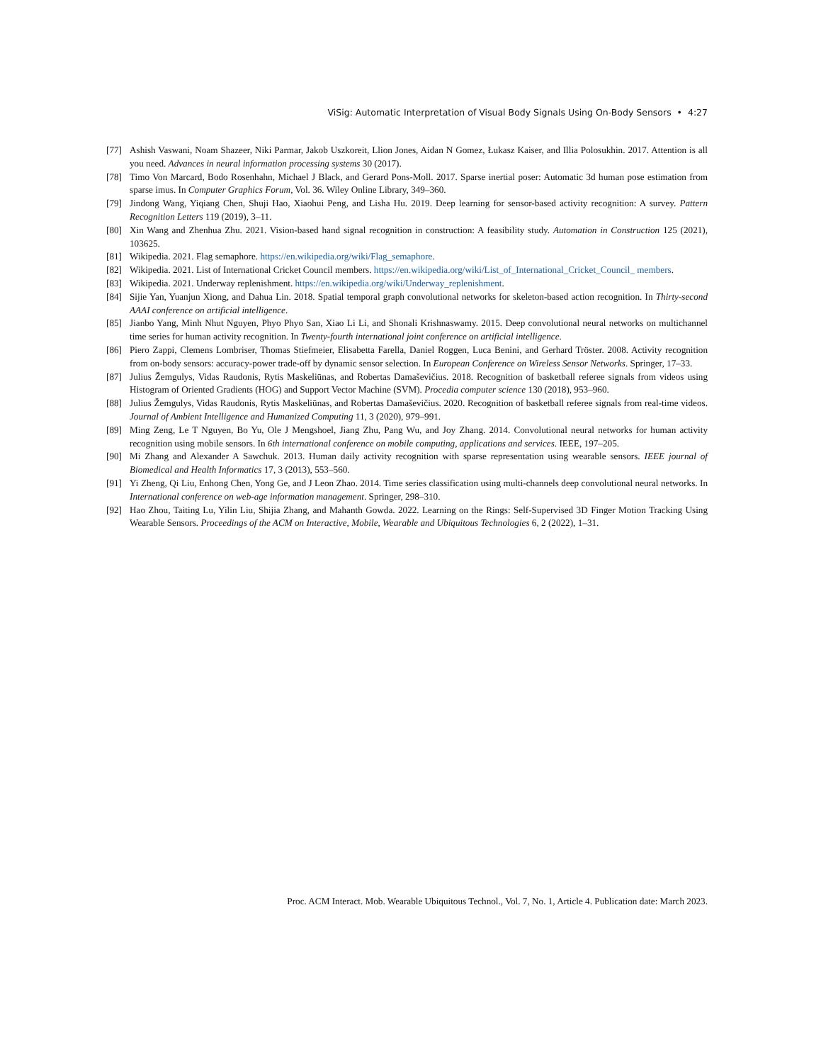ViSig: Automatic Interpretation of Visual Body Signals Using On-Body Sensors • 4:27
[77] Ashish Vaswani, Noam Shazeer, Niki Parmar, Jakob Uszkoreit, Llion Jones, Aidan N Gomez, Łukasz Kaiser, and Illia Polosukhin. 2017. Attention is all you need. Advances in neural information processing systems 30 (2017).
[78] Timo Von Marcard, Bodo Rosenhahn, Michael J Black, and Gerard Pons-Moll. 2017. Sparse inertial poser: Automatic 3d human pose estimation from sparse imus. In Computer Graphics Forum, Vol. 36. Wiley Online Library, 349–360.
[79] Jindong Wang, Yiqiang Chen, Shuji Hao, Xiaohui Peng, and Lisha Hu. 2019. Deep learning for sensor-based activity recognition: A survey. Pattern Recognition Letters 119 (2019), 3–11.
[80] Xin Wang and Zhenhua Zhu. 2021. Vision-based hand signal recognition in construction: A feasibility study. Automation in Construction 125 (2021), 103625.
[81] Wikipedia. 2021. Flag semaphore. https://en.wikipedia.org/wiki/Flag_semaphore.
[82] Wikipedia. 2021. List of International Cricket Council members. https://en.wikipedia.org/wiki/List_of_International_Cricket_Council_ members.
[83] Wikipedia. 2021. Underway replenishment. https://en.wikipedia.org/wiki/Underway_replenishment.
[84] Sijie Yan, Yuanjun Xiong, and Dahua Lin. 2018. Spatial temporal graph convolutional networks for skeleton-based action recognition. In Thirty-second AAAI conference on artificial intelligence.
[85] Jianbo Yang, Minh Nhut Nguyen, Phyo Phyo San, Xiao Li Li, and Shonali Krishnaswamy. 2015. Deep convolutional neural networks on multichannel time series for human activity recognition. In Twenty-fourth international joint conference on artificial intelligence.
[86] Piero Zappi, Clemens Lombriser, Thomas Stiefmeier, Elisabetta Farella, Daniel Roggen, Luca Benini, and Gerhard Tröster. 2008. Activity recognition from on-body sensors: accuracy-power trade-off by dynamic sensor selection. In European Conference on Wireless Sensor Networks. Springer, 17–33.
[87] Julius Žemgulys, Vidas Raudonis, Rytis Maskeliūnas, and Robertas Damaševičius. 2018. Recognition of basketball referee signals from videos using Histogram of Oriented Gradients (HOG) and Support Vector Machine (SVM). Procedia computer science 130 (2018), 953–960.
[88] Julius Žemgulys, Vidas Raudonis, Rytis Maskeliūnas, and Robertas Damaševičius. 2020. Recognition of basketball referee signals from real-time videos. Journal of Ambient Intelligence and Humanized Computing 11, 3 (2020), 979–991.
[89] Ming Zeng, Le T Nguyen, Bo Yu, Ole J Mengshoel, Jiang Zhu, Pang Wu, and Joy Zhang. 2014. Convolutional neural networks for human activity recognition using mobile sensors. In 6th international conference on mobile computing, applications and services. IEEE, 197–205.
[90] Mi Zhang and Alexander A Sawchuk. 2013. Human daily activity recognition with sparse representation using wearable sensors. IEEE journal of Biomedical and Health Informatics 17, 3 (2013), 553–560.
[91] Yi Zheng, Qi Liu, Enhong Chen, Yong Ge, and J Leon Zhao. 2014. Time series classification using multi-channels deep convolutional neural networks. In International conference on web-age information management. Springer, 298–310.
[92] Hao Zhou, Taiting Lu, Yilin Liu, Shijia Zhang, and Mahanth Gowda. 2022. Learning on the Rings: Self-Supervised 3D Finger Motion Tracking Using Wearable Sensors. Proceedings of the ACM on Interactive, Mobile, Wearable and Ubiquitous Technologies 6, 2 (2022), 1–31.
Proc. ACM Interact. Mob. Wearable Ubiquitous Technol., Vol. 7, No. 1, Article 4. Publication date: March 2023.